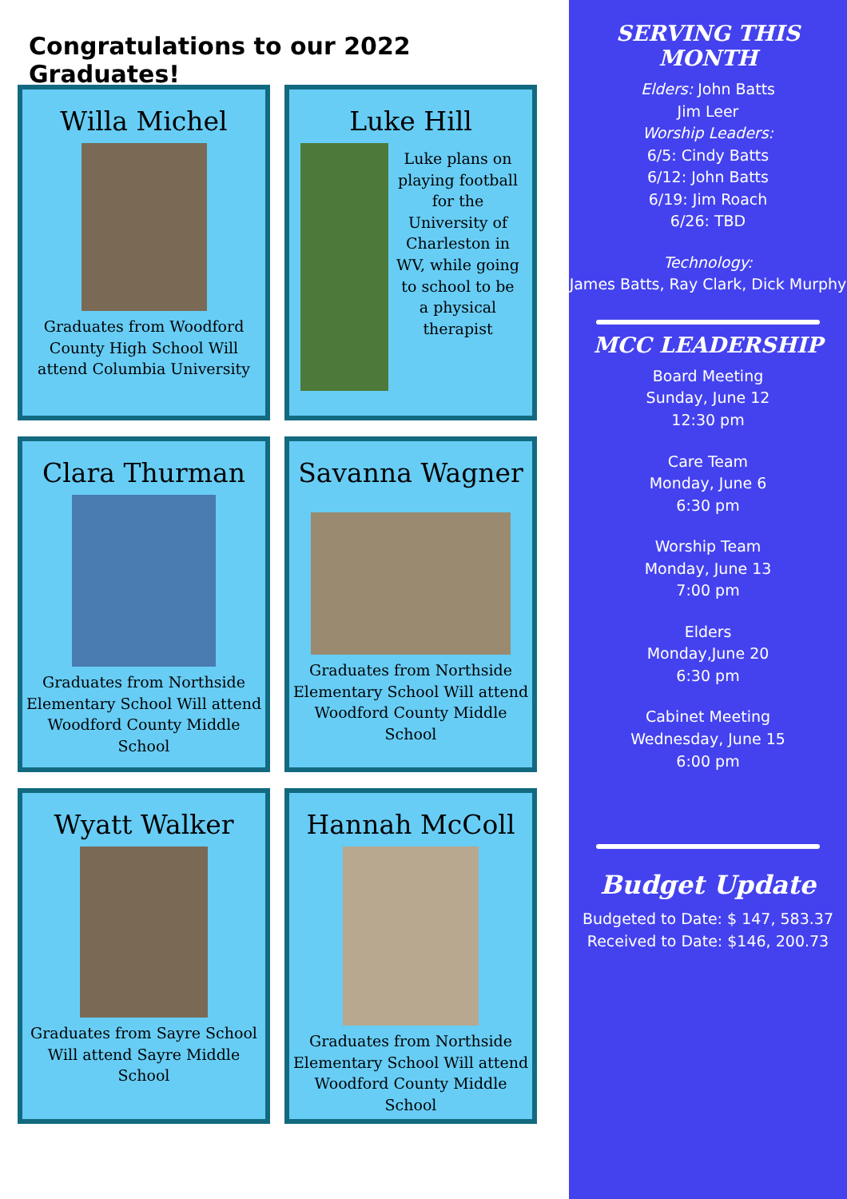Congratulations to our 2022 Graduates!
Willa Michel
Graduates from Woodford County High School Will attend Columbia University
Luke Hill
Luke plans on playing football for the University of Charleston in WV, while going to school to be a physical therapist
Clara Thurman
Graduates from Northside Elementary School Will attend Woodford County Middle School
Savanna Wagner
Graduates from Northside Elementary School Will attend Woodford County Middle School
Wyatt Walker
Graduates from Sayre School Will attend Sayre Middle School
Hannah McColl
Graduates from Northside Elementary School Will attend Woodford County Middle School
SERVING THIS MONTH
Elders: John Batts
Jim Leer
Worship Leaders:
6/5: Cindy Batts
6/12: John Batts
6/19: Jim Roach
6/26: TBD
Technology:
James Batts, Ray Clark, Dick Murphy
MCC LEADERSHIP
Board Meeting
Sunday, June 12
12:30 pm
Care Team
Monday, June 6
6:30 pm
Worship Team
Monday, June 13
7:00 pm
Elders
Monday,June 20
6:30 pm
Cabinet Meeting
Wednesday, June 15
6:00 pm
Budget Update
Budgeted to Date: $ 147, 583.37
Received to Date: $146, 200.73